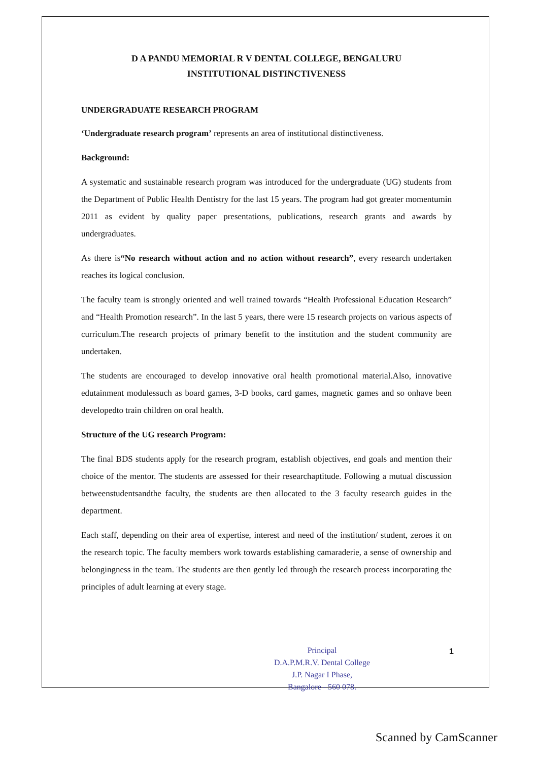D A PANDU MEMORIAL R V DENTAL COLLEGE, BENGALURU
INSTITUTIONAL DISTINCTIVENESS
UNDERGRADUATE RESEARCH PROGRAM
‘Undergraduate research program’ represents an area of institutional distinctiveness.
Background:
A systematic and sustainable research program was introduced for the undergraduate (UG) students from the Department of Public Health Dentistry for the last 15 years. The program had got greater momentumin 2011 as evident by quality paper presentations, publications, research grants and awards by undergraduates.
As there is“No research without action and no action without research”, every research undertaken reaches its logical conclusion.
The faculty team is strongly oriented and well trained towards “Health Professional Education Research” and “Health Promotion research”. In the last 5 years, there were 15 research projects on various aspects of curriculum.The research projects of primary benefit to the institution and the student community are undertaken.
The students are encouraged to develop innovative oral health promotional material.Also, innovative edutainment modulessuch as board games, 3-D books, card games, magnetic games and so onhave been developedto train children on oral health.
Structure of the UG research Program:
The final BDS students apply for the research program, establish objectives, end goals and mention their choice of the mentor. The students are assessed for their researchaptitude. Following a mutual discussion betweenstudentsandthe faculty, the students are then allocated to the 3 faculty research guides in the department.
Each staff, depending on their area of expertise, interest and need of the institution/ student, zeroes it on the research topic. The faculty members work towards establishing camaraderie, a sense of ownership and belongingness in the team. The students are then gently led through the research process incorporating the principles of adult learning at every stage.
Principal
D.A.P.M.R.V. Dental College
J.P. Nagar I Phase,
Bangalore - 560 078.
1
Scanned by CamScanner